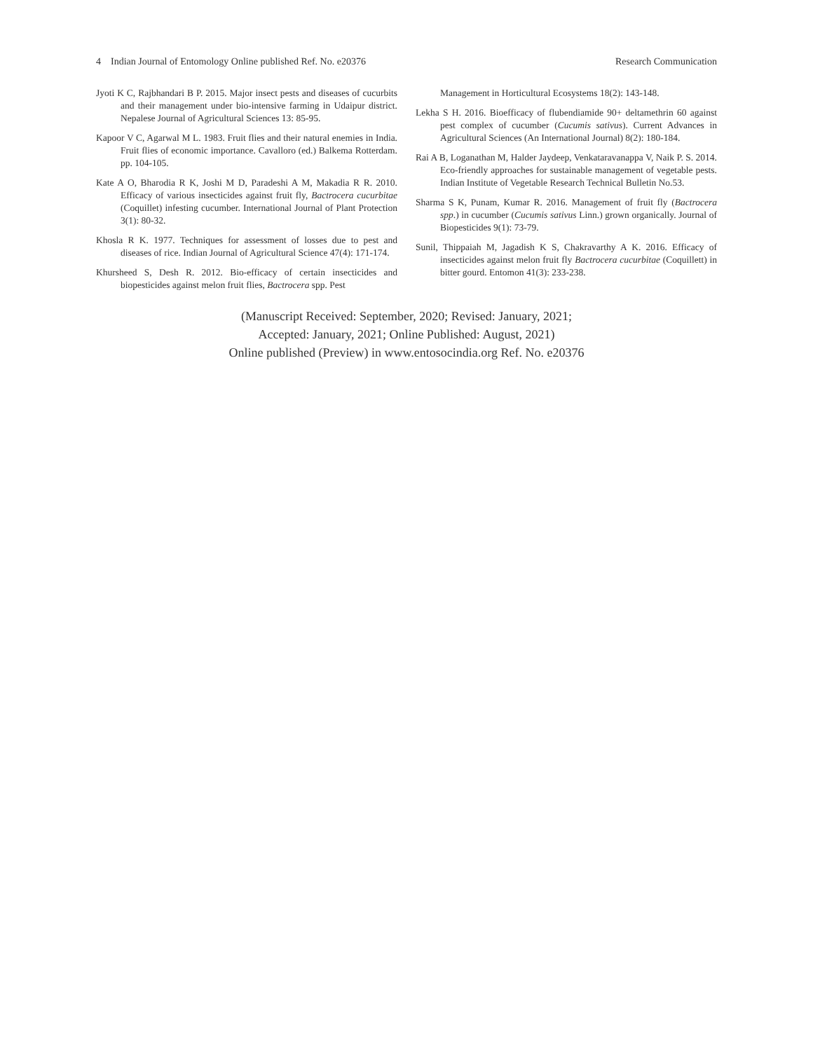4 Indian Journal of Entomology Online published Ref. No. e20376 Research Communication
Jyoti K C, Rajbhandari B P. 2015. Major insect pests and diseases of cucurbits and their management under bio-intensive farming in Udaipur district. Nepalese Journal of Agricultural Sciences 13: 85-95.
Kapoor V C, Agarwal M L. 1983. Fruit flies and their natural enemies in India. Fruit flies of economic importance. Cavalloro (ed.) Balkema Rotterdam. pp. 104-105.
Kate A O, Bharodia R K, Joshi M D, Paradeshi A M, Makadia R R. 2010. Efficacy of various insecticides against fruit fly, Bactrocera cucurbitae (Coquillet) infesting cucumber. International Journal of Plant Protection 3(1): 80-32.
Khosla R K. 1977. Techniques for assessment of losses due to pest and diseases of rice. Indian Journal of Agricultural Science 47(4): 171-174.
Khursheed S, Desh R. 2012. Bio-efficacy of certain insecticides and biopesticides against melon fruit flies, Bactrocera spp. Pest
Management in Horticultural Ecosystems 18(2): 143-148.
Lekha S H. 2016. Bioefficacy of flubendiamide 90+ deltamethrin 60 against pest complex of cucumber (Cucumis sativus). Current Advances in Agricultural Sciences (An International Journal) 8(2): 180-184.
Rai A B, Loganathan M, Halder Jaydeep, Venkataravanappa V, Naik P. S. 2014. Eco-friendly approaches for sustainable management of vegetable pests. Indian Institute of Vegetable Research Technical Bulletin No.53.
Sharma S K, Punam, Kumar R. 2016. Management of fruit fly (Bactrocera spp.) in cucumber (Cucumis sativus Linn.) grown organically. Journal of Biopesticides 9(1): 73-79.
Sunil, Thippaiah M, Jagadish K S, Chakravarthy A K. 2016. Efficacy of insecticides against melon fruit fly Bactrocera cucurbitae (Coquillett) in bitter gourd. Entomon 41(3): 233-238.
(Manuscript Received: September, 2020; Revised: January, 2021;
Accepted: January, 2021; Online Published: August, 2021)
Online published (Preview) in www.entosocindia.org Ref. No. e20376